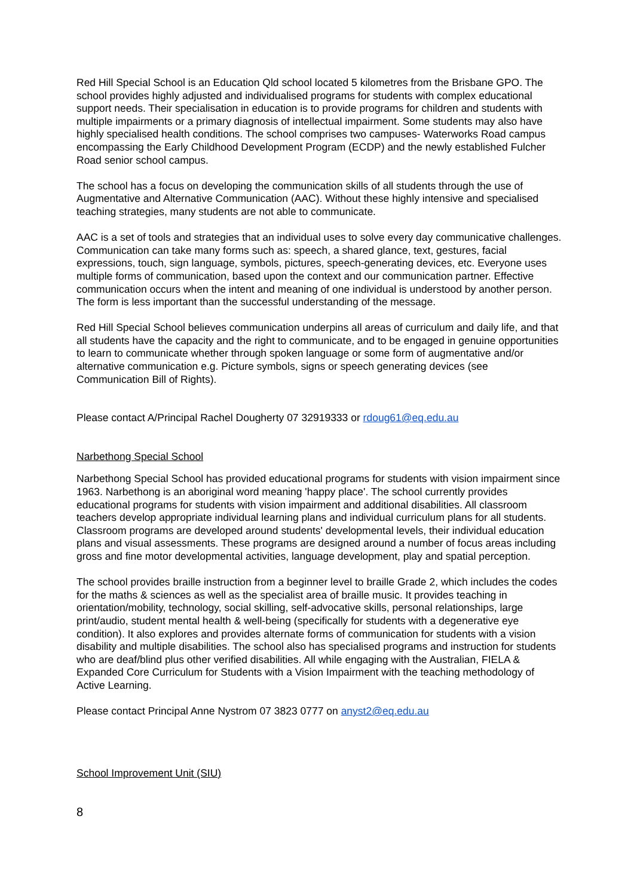Red Hill Special School is an Education Qld school located 5 kilometres from the Brisbane GPO. The school provides highly adjusted and individualised programs for students with complex educational support needs. Their specialisation in education is to provide programs for children and students with multiple impairments or a primary diagnosis of intellectual impairment. Some students may also have highly specialised health conditions. The school comprises two campuses- Waterworks Road campus encompassing the Early Childhood Development Program (ECDP) and the newly established Fulcher Road senior school campus.
The school has a focus on developing the communication skills of all students through the use of Augmentative and Alternative Communication (AAC). Without these highly intensive and specialised teaching strategies, many students are not able to communicate.
AAC is a set of tools and strategies that an individual uses to solve every day communicative challenges. Communication can take many forms such as: speech, a shared glance, text, gestures, facial expressions, touch, sign language, symbols, pictures, speech-generating devices, etc. Everyone uses multiple forms of communication, based upon the context and our communication partner. Effective communication occurs when the intent and meaning of one individual is understood by another person. The form is less important than the successful understanding of the message.
Red Hill Special School believes communication underpins all areas of curriculum and daily life, and that all students have the capacity and the right to communicate, and to be engaged in genuine opportunities to learn to communicate whether through spoken language or some form of augmentative and/or alternative communication e.g. Picture symbols, signs or speech generating devices (see Communication Bill of Rights).
Please contact A/Principal Rachel Dougherty 07 32919333 or rdoug61@eq.edu.au
Narbethong Special School
Narbethong Special School has provided educational programs for students with vision impairment since 1963. Narbethong is an aboriginal word meaning 'happy place'. The school currently provides educational programs for students with vision impairment and additional disabilities. All classroom teachers develop appropriate individual learning plans and individual curriculum plans for all students. Classroom programs are developed around students' developmental levels, their individual education plans and visual assessments. These programs are designed around a number of focus areas including gross and fine motor developmental activities, language development, play and spatial perception.
The school provides braille instruction from a beginner level to braille Grade 2, which includes the codes for the maths & sciences as well as the specialist area of braille music. It provides teaching in orientation/mobility, technology, social skilling, self-advocative skills, personal relationships, large print/audio, student mental health & well-being (specifically for students with a degenerative eye condition). It also explores and provides alternate forms of communication for students with a vision disability and multiple disabilities. The school also has specialised programs and instruction for students who are deaf/blind plus other verified disabilities. All while engaging with the Australian, FIELA & Expanded Core Curriculum for Students with a Vision Impairment with the teaching methodology of Active Learning.
Please contact Principal Anne Nystrom 07 3823 0777 on anyst2@eq.edu.au
School Improvement Unit (SIU)
8